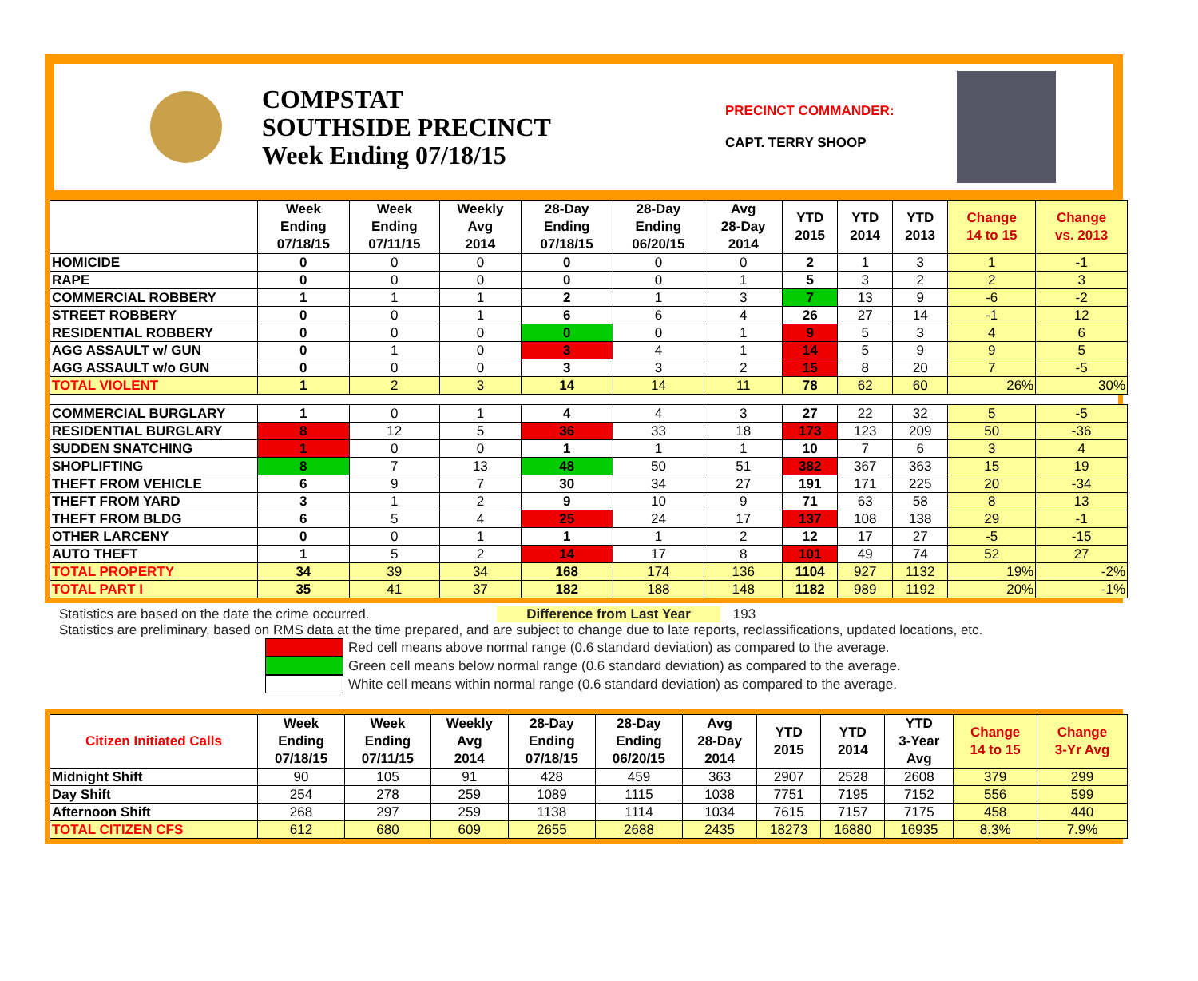COMPSTAT
SOUTHSIDE PRECINCT
Week Ending 07/18/15
PRECINCT COMMANDER:
CAPT. TERRY SHOOP
| | Week Ending 07/18/15 | Week Ending 07/11/15 | Weekly Avg 2014 | 28-Day Ending 07/18/15 | 28-Day Ending 06/20/15 | Avg 28-Day 2014 | YTD 2015 | YTD 2014 | YTD 2013 | Change 14 to 15 | Change vs. 2013 |
| --- | --- | --- | --- | --- | --- | --- | --- | --- | --- | --- | --- |
| HOMICIDE | 0 | 0 | 0 | 0 | 0 | 0 | 2 | 1 | 3 | 1 | -1 |
| RAPE | 0 | 0 | 0 | 0 | 0 | 1 | 5 | 3 | 2 | 2 | 3 |
| COMMERCIAL ROBBERY | 1 | 1 | 1 | 2 | 1 | 3 | 7 | 13 | 9 | -6 | -2 |
| STREET ROBBERY | 0 | 0 | 1 | 6 | 6 | 4 | 26 | 27 | 14 | -1 | 12 |
| RESIDENTIAL ROBBERY | 0 | 0 | 0 | 0 | 0 | 1 | 9 | 5 | 3 | 4 | 6 |
| AGG ASSAULT w/ GUN | 0 | 1 | 0 | 3 | 4 | 1 | 14 | 5 | 9 | 9 | 5 |
| AGG ASSAULT w/o GUN | 0 | 0 | 0 | 3 | 3 | 2 | 15 | 8 | 20 | 7 | -5 |
| TOTAL VIOLENT | 1 | 2 | 3 | 14 | 14 | 11 | 78 | 62 | 60 | 26% | 30% |
| COMMERCIAL BURGLARY | 1 | 0 | 1 | 4 | 4 | 3 | 27 | 22 | 32 | 5 | -5 |
| RESIDENTIAL BURGLARY | 8 | 12 | 5 | 36 | 33 | 18 | 173 | 123 | 209 | 50 | -36 |
| SUDDEN SNATCHING | 1 | 0 | 0 | 1 | 1 | 1 | 10 | 7 | 6 | 3 | 4 |
| SHOPLIFTING | 8 | 7 | 13 | 48 | 50 | 51 | 382 | 367 | 363 | 15 | 19 |
| THEFT FROM VEHICLE | 6 | 9 | 7 | 30 | 34 | 27 | 191 | 171 | 225 | 20 | -34 |
| THEFT FROM YARD | 3 | 1 | 2 | 9 | 10 | 9 | 71 | 63 | 58 | 8 | 13 |
| THEFT FROM BLDG | 6 | 5 | 4 | 25 | 24 | 17 | 137 | 108 | 138 | 29 | -1 |
| OTHER LARCENY | 0 | 0 | 1 | 1 | 1 | 2 | 12 | 17 | 27 | -5 | -15 |
| AUTO THEFT | 1 | 5 | 2 | 14 | 17 | 8 | 101 | 49 | 74 | 52 | 27 |
| TOTAL PROPERTY | 34 | 39 | 34 | 168 | 174 | 136 | 1104 | 927 | 1132 | 19% | -2% |
| TOTAL PART I | 35 | 41 | 37 | 182 | 188 | 148 | 1182 | 989 | 1192 | 20% | -1% |
Statistics are based on the date the crime occurred. Difference from Last Year 193
Statistics are preliminary, based on RMS data at the time prepared, and are subject to change due to late reports, reclassifications, updated locations, etc.
Red cell means above normal range (0.6 standard deviation) as compared to the average.
Green cell means below normal range (0.6 standard deviation) as compared to the average.
White cell means within normal range (0.6 standard deviation) as compared to the average.
| Citizen Initiated Calls | Week Ending 07/18/15 | Week Ending 07/11/15 | Weekly Avg 2014 | 28-Day Ending 07/18/15 | 28-Day Ending 06/20/15 | Avg 28-Day 2014 | YTD 2015 | YTD 2014 | YTD 3-Year Avg | Change 14 to 15 | Change 3-Yr Avg |
| --- | --- | --- | --- | --- | --- | --- | --- | --- | --- | --- | --- |
| Midnight Shift | 90 | 105 | 91 | 428 | 459 | 363 | 2907 | 2528 | 2608 | 379 | 299 |
| Day Shift | 254 | 278 | 259 | 1089 | 1115 | 1038 | 7751 | 7195 | 7152 | 556 | 599 |
| Afternoon Shift | 268 | 297 | 259 | 1138 | 1114 | 1034 | 7615 | 7157 | 7175 | 458 | 440 |
| TOTAL CITIZEN CFS | 612 | 680 | 609 | 2655 | 2688 | 2435 | 18273 | 16880 | 16935 | 8.3% | 7.9% |